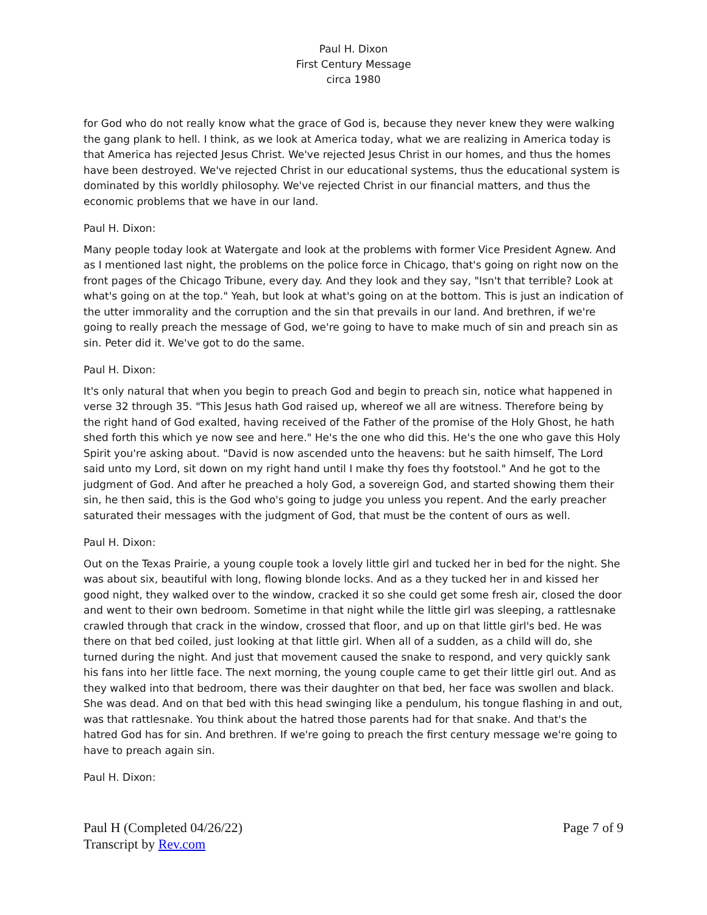Paul H. Dixon
First Century Message
circa 1980
for God who do not really know what the grace of God is, because they never knew they were walking the gang plank to hell. I think, as we look at America today, what we are realizing in America today is that America has rejected Jesus Christ. We've rejected Jesus Christ in our homes, and thus the homes have been destroyed. We've rejected Christ in our educational systems, thus the educational system is dominated by this worldly philosophy. We've rejected Christ in our financial matters, and thus the economic problems that we have in our land.
Paul H. Dixon:
Many people today look at Watergate and look at the problems with former Vice President Agnew. And as I mentioned last night, the problems on the police force in Chicago, that's going on right now on the front pages of the Chicago Tribune, every day. And they look and they say, "Isn't that terrible? Look at what's going on at the top." Yeah, but look at what's going on at the bottom. This is just an indication of the utter immorality and the corruption and the sin that prevails in our land. And brethren, if we're going to really preach the message of God, we're going to have to make much of sin and preach sin as sin. Peter did it. We've got to do the same.
Paul H. Dixon:
It's only natural that when you begin to preach God and begin to preach sin, notice what happened in verse 32 through 35. "This Jesus hath God raised up, whereof we all are witness. Therefore being by the right hand of God exalted, having received of the Father of the promise of the Holy Ghost, he hath shed forth this which ye now see and here." He's the one who did this. He's the one who gave this Holy Spirit you're asking about. "David is now ascended unto the heavens: but he saith himself, The Lord said unto my Lord, sit down on my right hand until I make thy foes thy footstool." And he got to the judgment of God. And after he preached a holy God, a sovereign God, and started showing them their sin, he then said, this is the God who's going to judge you unless you repent. And the early preacher saturated their messages with the judgment of God, that must be the content of ours as well.
Paul H. Dixon:
Out on the Texas Prairie, a young couple took a lovely little girl and tucked her in bed for the night. She was about six, beautiful with long, flowing blonde locks. And as a they tucked her in and kissed her good night, they walked over to the window, cracked it so she could get some fresh air, closed the door and went to their own bedroom. Sometime in that night while the little girl was sleeping, a rattlesnake crawled through that crack in the window, crossed that floor, and up on that little girl's bed. He was there on that bed coiled, just looking at that little girl. When all of a sudden, as a child will do, she turned during the night. And just that movement caused the snake to respond, and very quickly sank his fans into her little face. The next morning, the young couple came to get their little girl out. And as they walked into that bedroom, there was their daughter on that bed, her face was swollen and black. She was dead. And on that bed with this head swinging like a pendulum, his tongue flashing in and out, was that rattlesnake. You think about the hatred those parents had for that snake. And that's the hatred God has for sin. And brethren. If we're going to preach the first century message we're going to have to preach again sin.
Paul H. Dixon:
Paul H (Completed 04/26/22)
Transcript by Rev.com
Page 7 of 9